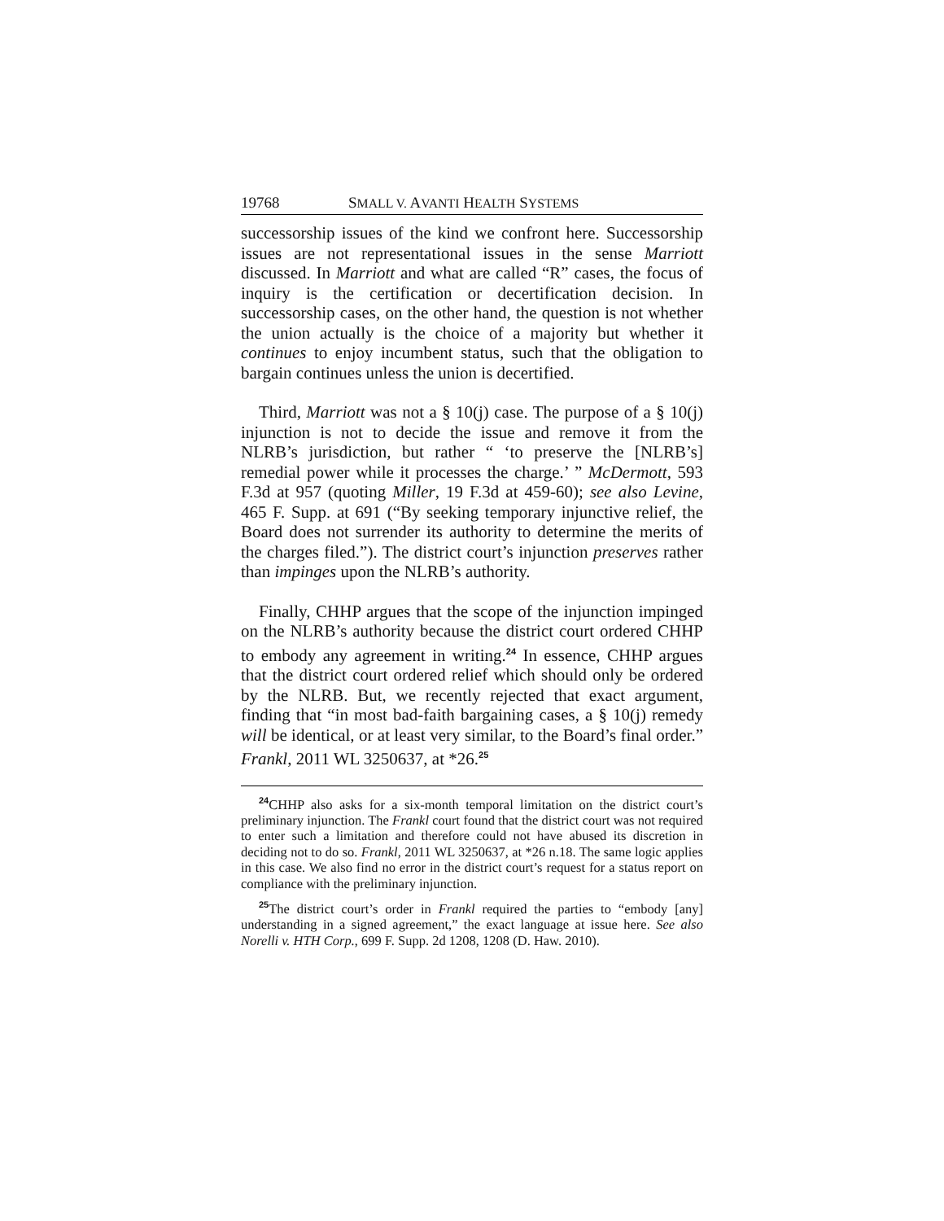19768 SMALL V. AVANTI HEALTH SYSTEMS
successorship issues of the kind we confront here. Successorship issues are not representational issues in the sense Marriott discussed. In Marriott and what are called “R” cases, the focus of inquiry is the certification or decertification decision. In successorship cases, on the other hand, the question is not whether the union actually is the choice of a majority but whether it continues to enjoy incumbent status, such that the obligation to bargain continues unless the union is decertified.
Third, Marriott was not a § 10(j) case. The purpose of a § 10(j) injunction is not to decide the issue and remove it from the NLRB’s jurisdiction, but rather “ ‘to preserve the [NLRB’s] remedial power while it processes the charge.’ ” McDermott, 593 F.3d at 957 (quoting Miller, 19 F.3d at 459-60); see also Levine, 465 F. Supp. at 691 (“By seeking temporary injunctive relief, the Board does not surrender its authority to determine the merits of the charges filed.”). The district court’s injunction preserves rather than impinges upon the NLRB’s authority.
Finally, CHHP argues that the scope of the injunction impinged on the NLRB’s authority because the district court ordered CHHP to embody any agreement in writing.<sup>24</sup> In essence, CHHP argues that the district court ordered relief which should only be ordered by the NLRB. But, we recently rejected that exact argument, finding that “in most bad-faith bargaining cases, a § 10(j) remedy will be identical, or at least very similar, to the Board’s final order.” Frankl, 2011 WL 3250637, at *26.<sup>25</sup>
<sup>24</sup>CHHP also asks for a six-month temporal limitation on the district court’s preliminary injunction. The Frankl court found that the district court was not required to enter such a limitation and therefore could not have abused its discretion in deciding not to do so. Frankl, 2011 WL 3250637, at *26 n.18. The same logic applies in this case. We also find no error in the district court’s request for a status report on compliance with the preliminary injunction.
<sup>25</sup> The district court’s order in Frankl required the parties to “embody [any] understanding in a signed agreement,” the exact language at issue here. See also Norelli v. HTH Corp., 699 F. Supp. 2d 1208, 1208 (D. Haw. 2010).